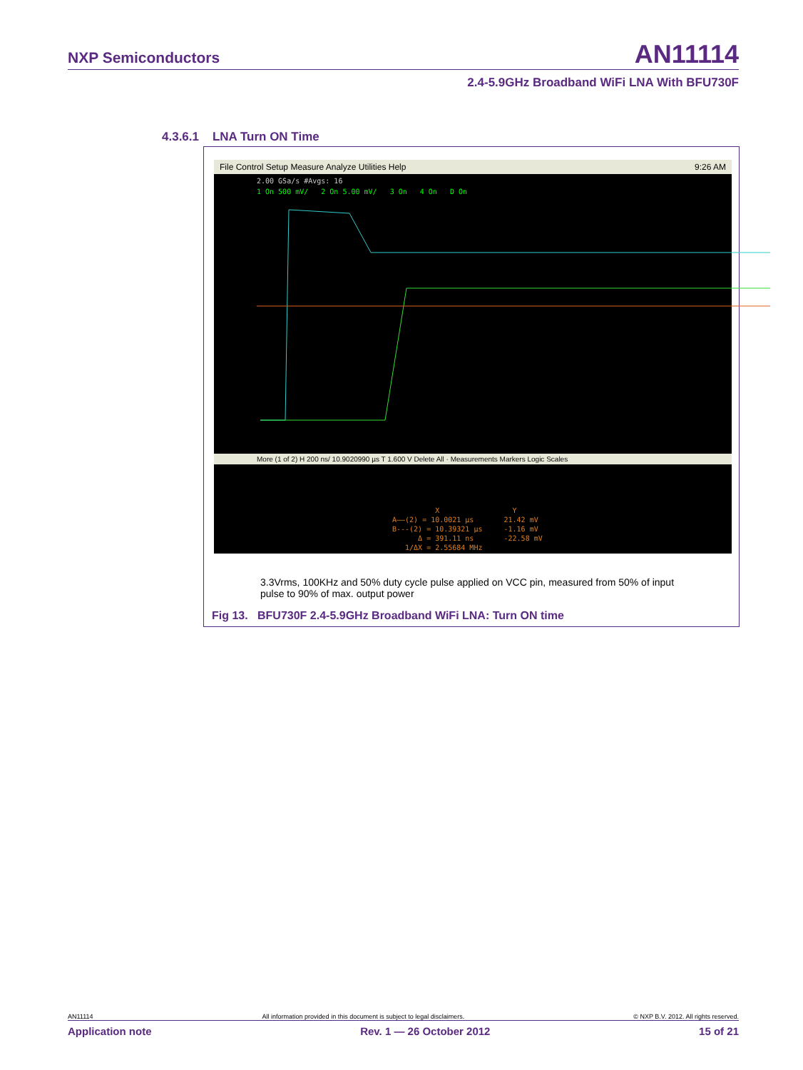NXP Semiconductors
AN11114
2.4-5.9GHz Broadband WiFi LNA With BFU730F
4.3.6.1 LNA Turn ON Time
File Control Setup Measure Analyze Utilities Help 9:26 AM
2.00 GSa/s #Avgs: 16
1 On 500 mV/ 2 On 5.00 mV/ 3 On 4 On D On
More (1 of 2) H 200 ns/ 10.9020990 µs T 1.600 V Delete All · Measurements Markers Logic Scales
X Y A——(2) = 10.0021 µs 21.42 mV B---(2) = 10.39321 µs -1.16 mV Δ = 391.11 ns -22.58 mV 1/ΔX = 2.55684 MHz
3.3Vrms, 100KHz and 50% duty cycle pulse applied on VCC pin, measured from 50% of input pulse to 90% of max. output power
Fig 13. BFU730F 2.4-5.9GHz Broadband WiFi LNA: Turn ON time
AN11114 All information provided in this document is subject to legal disclaimers. © NXP B.V. 2012. All rights reserved.
Application note Rev. 1 — 26 October 2012 15 of 21